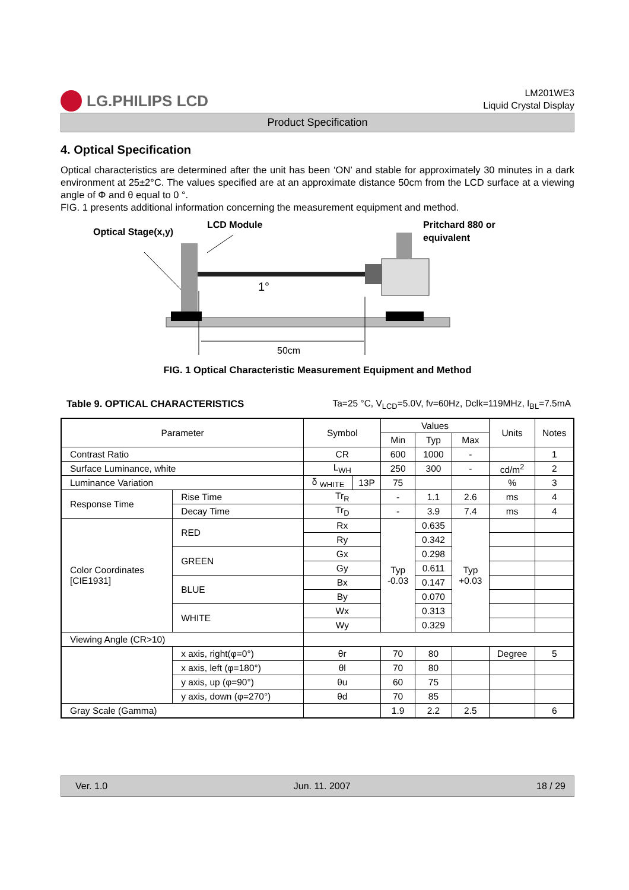LG.PHILIPS LCD
LM201WE3
Liquid Crystal Display
Product Specification
4. Optical Specification
Optical characteristics are determined after the unit has been ‘ON’ and stable for approximately 30 minutes in a dark environment at 25±2°C. The values specified are at an approximate distance 50cm from the LCD surface at a viewing angle of Φ and θ equal to 0 °.
FIG. 1 presents additional information concerning the measurement equipment and method.
Optical Stage(x,y)
LCD Module
Pritchard 880 or
equivalent
1°
50cm
FIG. 1 Optical Characteristic Measurement Equipment and Method
Table 9. OPTICAL CHARACTERISTICS Ta=25 °C, V<sub>LCD</sub>=5.0V, fv=60Hz, Dclk=119MHz, I<sub>BL</sub>=7.5mA
| Parameter | | | Symbol | | Values | | | Units | Notes |
| --- | --- | --- | --- | --- | --- | --- | --- | --- | --- |
| | | | | | Min | Typ | Max | | |
| Contrast Ratio | | | CR | | 600 | 1000 | - | | 1 |
| Surface Luminance, white | | | L<sub>WH</sub> | | 250 | 300 | - | cd/m<sup>2</sup> | 2 |
| Luminance Variation | | | δ <sub>WHITE</sub> | 13P | 75 | | | % | 3 |
| Response Time | | Rise Time | Tr<sub>R</sub> | | - | 1.1 | 2.6 | ms | 4 |
| | | Decay Time | Tr<sub>D</sub> | | - | 3.9 | 7.4 | ms | 4 |
| Color Coordinates [CIE1931] | | RED | Rx | | Typ -0.03 | 0.635 | Typ +0.03 | | |
| | | | Ry | | | 0.342 | | | |
| | | GREEN | Gx | | | 0.298 | | | |
| | | | Gy | | | 0.611 | | | |
| | | BLUE | Bx | | | 0.147 | | | |
| | | | By | | | 0.070 | | | |
| | | WHITE | Wx | | | 0.313 | | | |
| | | | Wy | | | 0.329 | | | |
| Viewing Angle (CR>10) | | | | | | | | | |
| | x axis, right(φ=0°) | | θr | | 70 | 80 | | Degree | 5 |
| | x axis, left (φ=180°) | | θl | | 70 | 80 | | | |
| | y axis, up (φ=90°) | | θu | | 60 | 75 | | | |
| | y axis, down (φ=270°) | | θd | | 70 | 85 | | | |
| Gray Scale (Gamma) | | | | | 1.9 | 2.2 | 2.5 | | 6 |
Ver. 1.0 Jun. 11. 2007 18 / 29